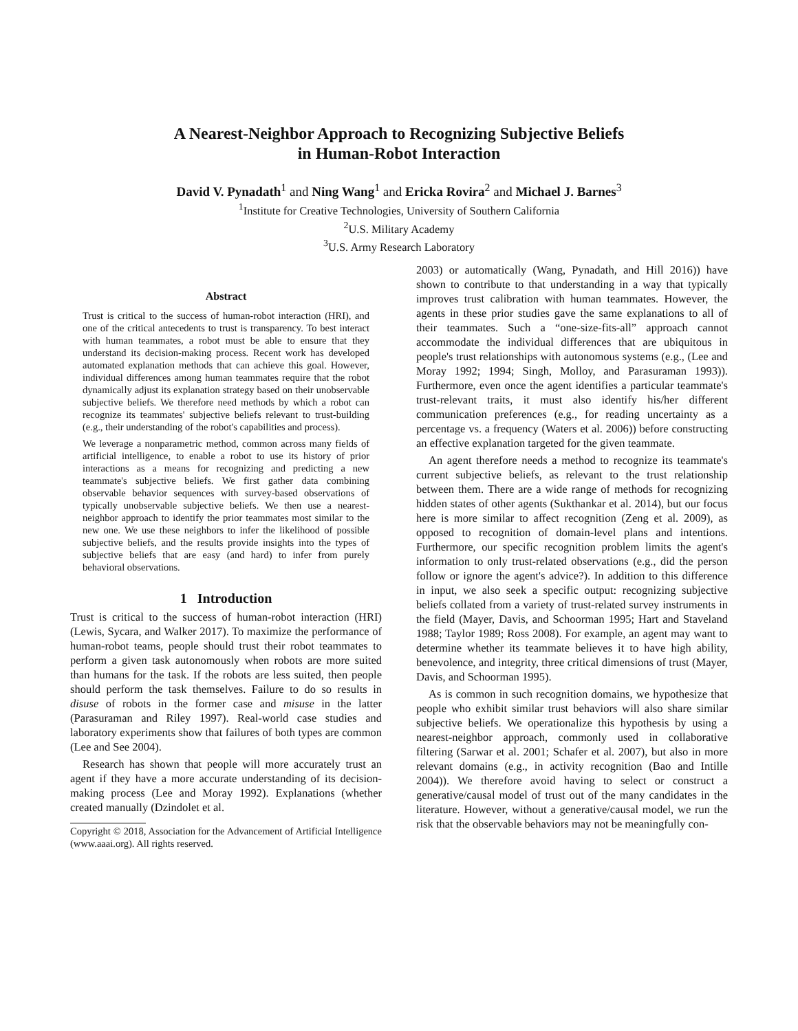A Nearest-Neighbor Approach to Recognizing Subjective Beliefs
in Human-Robot Interaction
David V. Pynadath<sup>1</sup> and Ning Wang<sup>1</sup> and Ericka Rovira<sup>2</sup> and Michael J. Barnes<sup>3</sup>
<sup>1</sup> Institute for Creative Technologies, University of Southern California
<sup>2</sup> U.S. Military Academy
<sup>3</sup> U.S. Army Research Laboratory
Abstract
Trust is critical to the success of human-robot interaction (HRI), and one of the critical antecedents to trust is transparency. To best interact with human teammates, a robot must be able to ensure that they understand its decision-making process. Recent work has developed automated explanation methods that can achieve this goal. However, individual differences among human teammates require that the robot dynamically adjust its explanation strategy based on their unobservable subjective beliefs. We therefore need methods by which a robot can recognize its teammates' subjective beliefs relevant to trust-building (e.g., their understanding of the robot's capabilities and process).
We leverage a nonparametric method, common across many fields of artificial intelligence, to enable a robot to use its history of prior interactions as a means for recognizing and predicting a new teammate's subjective beliefs. We first gather data combining observable behavior sequences with survey-based observations of typically unobservable subjective beliefs. We then use a nearest-neighbor approach to identify the prior teammates most similar to the new one. We use these neighbors to infer the likelihood of possible subjective beliefs, and the results provide insights into the types of subjective beliefs that are easy (and hard) to infer from purely behavioral observations.
1 Introduction
Trust is critical to the success of human-robot interaction (HRI) (Lewis, Sycara, and Walker 2017). To maximize the performance of human-robot teams, people should trust their robot teammates to perform a given task autonomously when robots are more suited than humans for the task. If the robots are less suited, then people should perform the task themselves. Failure to do so results in disuse of robots in the former case and misuse in the latter (Parasuraman and Riley 1997). Real-world case studies and laboratory experiments show that failures of both types are common (Lee and See 2004).
Research has shown that people will more accurately trust an agent if they have a more accurate understanding of its decision-making process (Lee and Moray 1992). Explanations (whether created manually (Dzindolet et al.
Copyright © 2018, Association for the Advancement of Artificial Intelligence (www.aaai.org). All rights reserved.
2003) or automatically (Wang, Pynadath, and Hill 2016)) have shown to contribute to that understanding in a way that typically improves trust calibration with human teammates. However, the agents in these prior studies gave the same explanations to all of their teammates. Such a “one-size-fits-all” approach cannot accommodate the individual differences that are ubiquitous in people's trust relationships with autonomous systems (e.g., (Lee and Moray 1992; 1994; Singh, Molloy, and Parasuraman 1993)). Furthermore, even once the agent identifies a particular teammate's trust-relevant traits, it must also identify his/her different communication preferences (e.g., for reading uncertainty as a percentage vs. a frequency (Waters et al. 2006)) before constructing an effective explanation targeted for the given teammate.
An agent therefore needs a method to recognize its teammate's current subjective beliefs, as relevant to the trust relationship between them. There are a wide range of methods for recognizing hidden states of other agents (Sukthankar et al. 2014), but our focus here is more similar to affect recognition (Zeng et al. 2009), as opposed to recognition of domain-level plans and intentions. Furthermore, our specific recognition problem limits the agent's information to only trust-related observations (e.g., did the person follow or ignore the agent's advice?). In addition to this difference in input, we also seek a specific output: recognizing subjective beliefs collated from a variety of trust-related survey instruments in the field (Mayer, Davis, and Schoorman 1995; Hart and Staveland 1988; Taylor 1989; Ross 2008). For example, an agent may want to determine whether its teammate believes it to have high ability, benevolence, and integrity, three critical dimensions of trust (Mayer, Davis, and Schoorman 1995).
As is common in such recognition domains, we hypothesize that people who exhibit similar trust behaviors will also share similar subjective beliefs. We operationalize this hypothesis by using a nearest-neighbor approach, commonly used in collaborative filtering (Sarwar et al. 2001; Schafer et al. 2007), but also in more relevant domains (e.g., in activity recognition (Bao and Intille 2004)). We therefore avoid having to select or construct a generative/causal model of trust out of the many candidates in the literature. However, without a generative/causal model, we run the risk that the observable behaviors may not be meaningfully con-